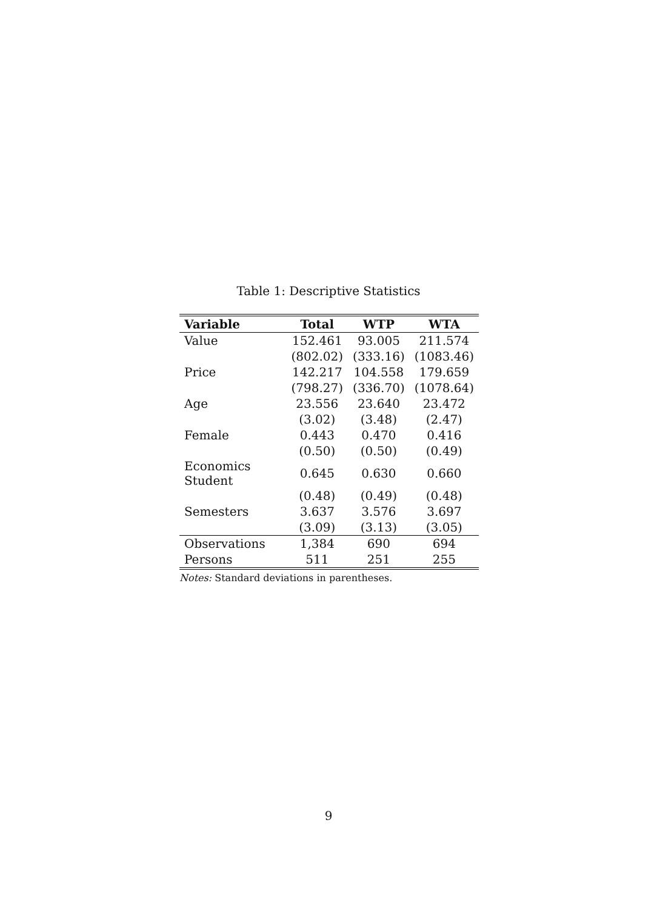Table 1: Descriptive Statistics
| Variable | Total | WTP | WTA |
| --- | --- | --- | --- |
| Value | 152.461 | 93.005 | 211.574 |
| | (802.02) | (333.16) | (1083.46) |
| Price | 142.217 | 104.558 | 179.659 |
| | (798.27) | (336.70) | (1078.64) |
| Age | 23.556 | 23.640 | 23.472 |
| | (3.02) | (3.48) | (2.47) |
| Female | 0.443 | 0.470 | 0.416 |
| | (0.50) | (0.50) | (0.49) |
| Economics Student | 0.645 | 0.630 | 0.660 |
| | (0.48) | (0.49) | (0.48) |
| Semesters | 3.637 | 3.576 | 3.697 |
| | (3.09) | (3.13) | (3.05) |
| Observations | 1,384 | 690 | 694 |
| Persons | 511 | 251 | 255 |
Notes: Standard deviations in parentheses.
9